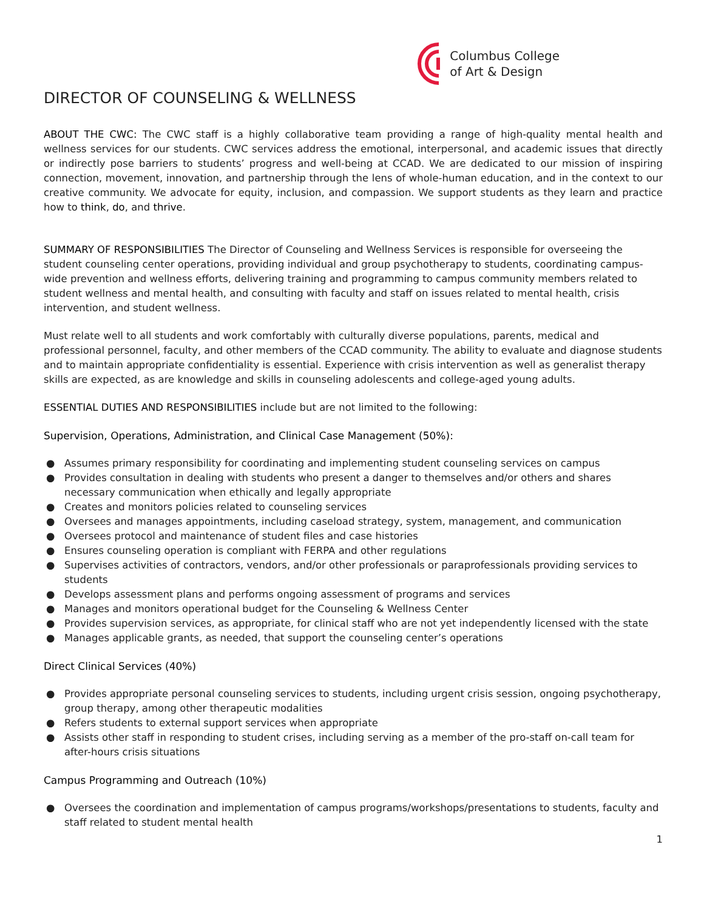Columbus College
of Art & Design
DIRECTOR OF COUNSELING & WELLNESS
ABOUT THE CWC: The CWC staff is a highly collaborative team providing a range of high-quality mental health and wellness services for our students. CWC services address the emotional, interpersonal, and academic issues that directly or indirectly pose barriers to students’ progress and well-being at CCAD. We are dedicated to our mission of inspiring connection, movement, innovation, and partnership through the lens of whole-human education, and in the context to our creative community. We advocate for equity, inclusion, and compassion. We support students as they learn and practice how to think, do, and thrive.
SUMMARY OF RESPONSIBILITIES The Director of Counseling and Wellness Services is responsible for overseeing the student counseling center operations, providing individual and group psychotherapy to students, coordinating campus-wide prevention and wellness efforts, delivering training and programming to campus community members related to student wellness and mental health, and consulting with faculty and staff on issues related to mental health, crisis intervention, and student wellness.
Must relate well to all students and work comfortably with culturally diverse populations, parents, medical and professional personnel, faculty, and other members of the CCAD community. The ability to evaluate and diagnose students and to maintain appropriate confidentiality is essential. Experience with crisis intervention as well as generalist therapy skills are expected, as are knowledge and skills in counseling adolescents and college-aged young adults.
ESSENTIAL DUTIES AND RESPONSIBILITIES include but are not limited to the following:
Supervision, Operations, Administration, and Clinical Case Management (50%):
● Assumes primary responsibility for coordinating and implementing student counseling services on campus
● Provides consultation in dealing with students who present a danger to themselves and/or others and shares necessary communication when ethically and legally appropriate
● Creates and monitors policies related to counseling services
● Oversees and manages appointments, including caseload strategy, system, management, and communication
● Oversees protocol and maintenance of student files and case histories
● Ensures counseling operation is compliant with FERPA and other regulations
● Supervises activities of contractors, vendors, and/or other professionals or paraprofessionals providing services to students
● Develops assessment plans and performs ongoing assessment of programs and services
● Manages and monitors operational budget for the Counseling & Wellness Center
● Provides supervision services, as appropriate, for clinical staff who are not yet independently licensed with the state
● Manages applicable grants, as needed, that support the counseling center’s operations
Direct Clinical Services (40%)
● Provides appropriate personal counseling services to students, including urgent crisis session, ongoing psychotherapy, group therapy, among other therapeutic modalities
● Refers students to external support services when appropriate
● Assists other staff in responding to student crises, including serving as a member of the pro-staff on-call team for after-hours crisis situations
Campus Programming and Outreach (10%)
● Oversees the coordination and implementation of campus programs/workshops/presentations to students, faculty and staff related to student mental health
1